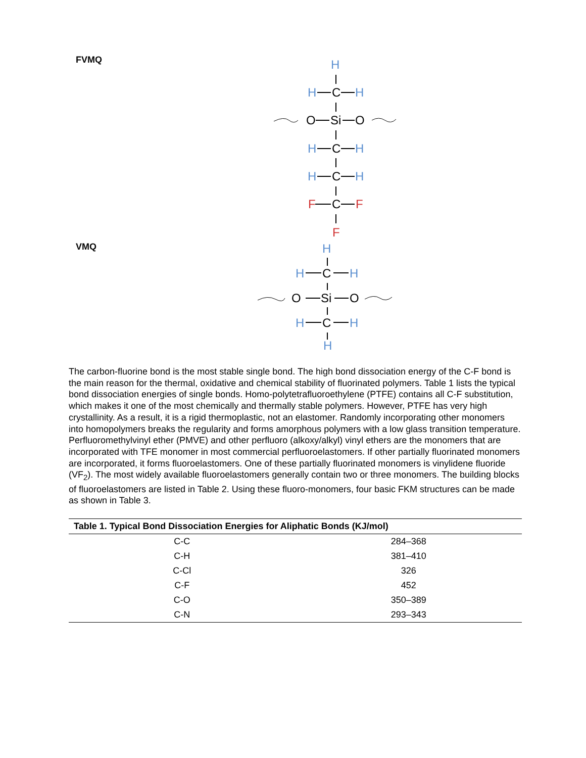FVMQ
H
H
H
H
H
H
H
C
O
Si
O
C
C
C
F
F
F
VMQ
H
H
H
H
H
H
C
O
Si
O
C
The carbon-fluorine bond is the most stable single bond. The high bond dissociation energy of the C-F bond is the main reason for the thermal, oxidative and chemical stability of fluorinated polymers. Table 1 lists the typical bond dissociation energies of single bonds. Homo-polytetrafluoroethylene (PTFE) contains all C-F substitution, which makes it one of the most chemically and thermally stable polymers. However, PTFE has very high crystallinity. As a result, it is a rigid thermoplastic, not an elastomer. Randomly incorporating other monomers into homopolymers breaks the regularity and forms amorphous polymers with a low glass transition temperature. Perfluoromethylvinyl ether (PMVE) and other perfluoro (alkoxy/alkyl) vinyl ethers are the monomers that are incorporated with TFE monomer in most commercial perfluoroelastomers. If other partially fluorinated monomers are incorporated, it forms fluoroelastomers. One of these partially fluorinated monomers is vinylidene fluoride (VF<sub>2</sub>). The most widely available fluoroelastomers generally contain two or three monomers. The building blocks of fluoroelastomers are listed in Table 2. Using these fluoro-monomers, four basic FKM structures can be made as shown in Table 3.
| Table 1. Typical Bond Dissociation Energies for Aliphatic Bonds (KJ/mol) | |
| --- | --- |
| C-C | 284–368 |
| C-H | 381–410 |
| C-Cl | 326 |
| C-F | 452 |
| C-O | 350–389 |
| C-N | 293–343 |